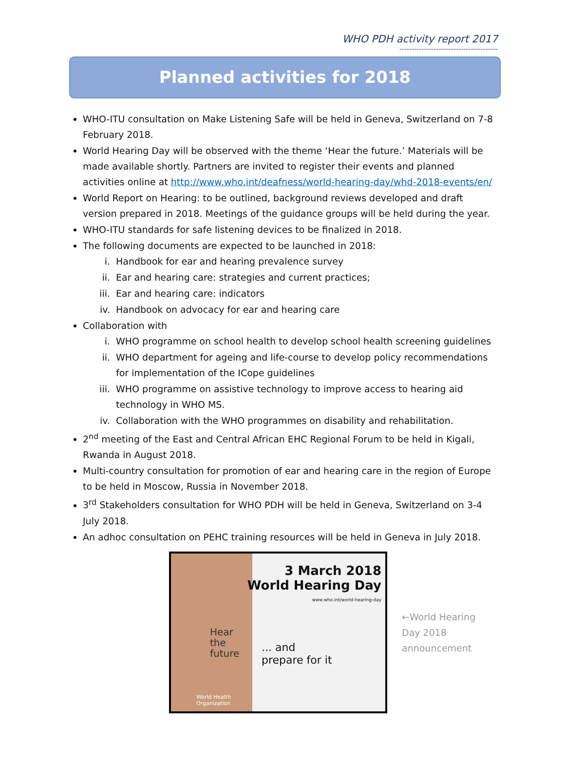WHO PDH activity report 2017
----------------------------------------
Planned activities for 2018
WHO-ITU consultation on Make Listening Safe will be held in Geneva, Switzerland on 7-8 February 2018.
World Hearing Day will be observed with the theme ‘Hear the future.’ Materials will be made available shortly. Partners are invited to register their events and planned activities online at http://www.who.int/deafness/world-hearing-day/whd-2018-events/en/
World Report on Hearing: to be outlined, background reviews developed and draft version prepared in 2018. Meetings of the guidance groups will be held during the year.
WHO-ITU standards for safe listening devices to be finalized in 2018.
The following documents are expected to be launched in 2018:
i. Handbook for ear and hearing prevalence survey
ii. Ear and hearing care: strategies and current practices;
iii. Ear and hearing care: indicators
iv. Handbook on advocacy for ear and hearing care
Collaboration with
i. WHO programme on school health to develop school health screening guidelines
ii. WHO department for ageing and life-course to develop policy recommendations for implementation of the ICope guidelines
iii. WHO programme on assistive technology to improve access to hearing aid technology in WHO MS.
iv. Collaboration with the WHO programmes on disability and rehabilitation.
2<sup>nd</sup> meeting of the East and Central African EHC Regional Forum to be held in Kigali, Rwanda in August 2018.
Multi-country consultation for promotion of ear and hearing care in the region of Europe to be held in Moscow, Russia in November 2018.
3<sup>rd</sup> Stakeholders consultation for WHO PDH will be held in Geneva, Switzerland on 3-4 July 2018.
An adhoc consultation on PEHC training resources will be held in Geneva in July 2018.
3 March 2018
World Hearing Day
www.who.int/world-hearing-day
Hear
the
future
... and
prepare for it
World Health
Organization
←World Hearing
Day 2018
announcement